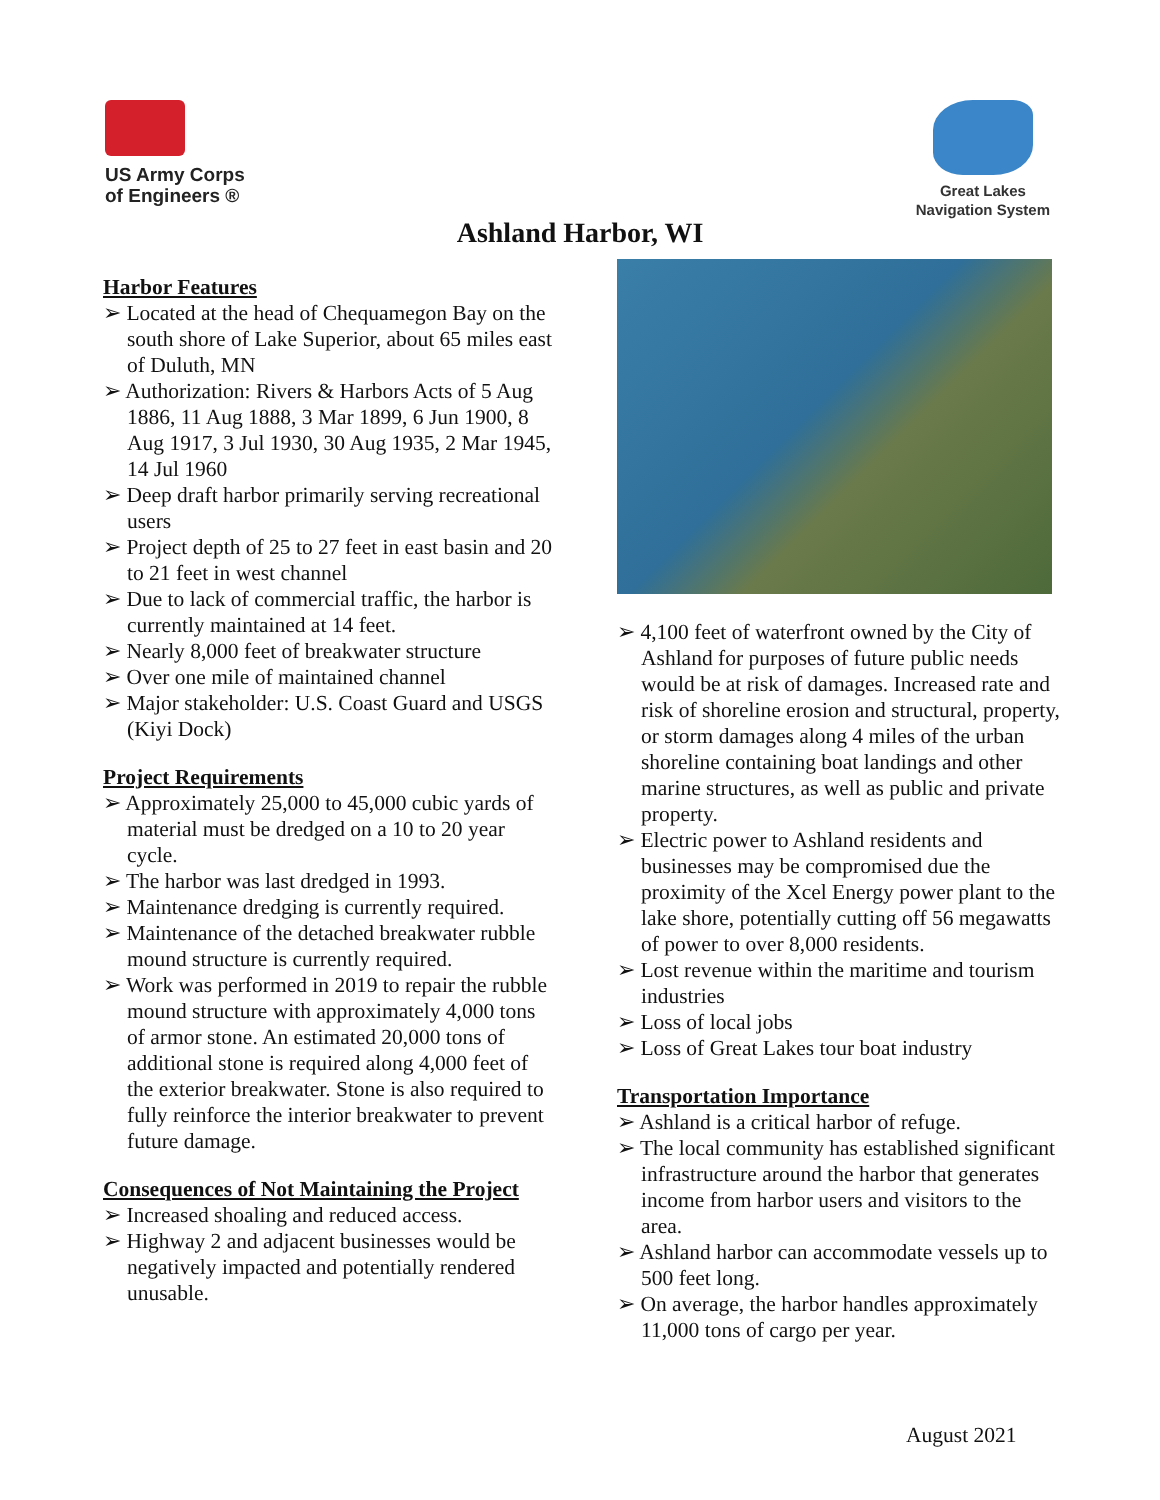US Army Corps
of Engineers ®
Great Lakes
Navigation System
Ashland Harbor, WI
Harbor Features
➢ Located at the head of Chequamegon Bay on the south shore of Lake Superior, about 65 miles east of Duluth, MN
➢ Authorization: Rivers & Harbors Acts of 5 Aug 1886, 11 Aug 1888, 3 Mar 1899, 6 Jun 1900, 8 Aug 1917, 3 Jul 1930, 30 Aug 1935, 2 Mar 1945, 14 Jul 1960
➢ Deep draft harbor primarily serving recreational users
➢ Project depth of 25 to 27 feet in east basin and 20 to 21 feet in west channel
➢ Due to lack of commercial traffic, the harbor is currently maintained at 14 feet.
➢ Nearly 8,000 feet of breakwater structure
➢ Over one mile of maintained channel
➢ Major stakeholder: U.S. Coast Guard and USGS (Kiyi Dock)
Project Requirements
➢ Approximately 25,000 to 45,000 cubic yards of material must be dredged on a 10 to 20 year cycle.
➢ The harbor was last dredged in 1993.
➢ Maintenance dredging is currently required.
➢ Maintenance of the detached breakwater rubble mound structure is currently required.
➢ Work was performed in 2019 to repair the rubble mound structure with approximately 4,000 tons of armor stone. An estimated 20,000 tons of additional stone is required along 4,000 feet of the exterior breakwater. Stone is also required to fully reinforce the interior breakwater to prevent future damage.
Consequences of Not Maintaining the Project
➢ Increased shoaling and reduced access.
➢ Highway 2 and adjacent businesses would be negatively impacted and potentially rendered unusable.
➢ 4,100 feet of waterfront owned by the City of Ashland for purposes of future public needs would be at risk of damages. Increased rate and risk of shoreline erosion and structural, property, or storm damages along 4 miles of the urban shoreline containing boat landings and other marine structures, as well as public and private property.
➢ Electric power to Ashland residents and businesses may be compromised due the proximity of the Xcel Energy power plant to the lake shore, potentially cutting off 56 megawatts of power to over 8,000 residents.
➢ Lost revenue within the maritime and tourism industries
➢ Loss of local jobs
➢ Loss of Great Lakes tour boat industry
Transportation Importance
➢ Ashland is a critical harbor of refuge.
➢ The local community has established significant infrastructure around the harbor that generates income from harbor users and visitors to the area.
➢ Ashland harbor can accommodate vessels up to 500 feet long.
➢ On average, the harbor handles approximately 11,000 tons of cargo per year.
August 2021